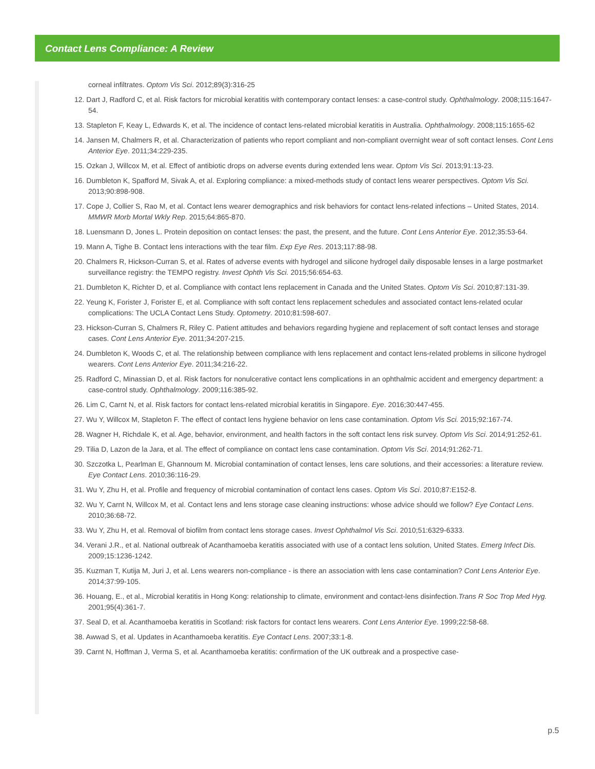Contact Lens Compliance: A Review
corneal infiltrates. Optom Vis Sci. 2012;89(3):316-25
12. Dart J, Radford C, et al. Risk factors for microbial keratitis with contemporary contact lenses: a case-control study. Ophthalmology. 2008;115:1647-54.
13. Stapleton F, Keay L, Edwards K, et al. The incidence of contact lens-related microbial keratitis in Australia. Ophthalmology. 2008;115:1655-62
14. Jansen M, Chalmers R, et al. Characterization of patients who report compliant and non-compliant overnight wear of soft contact lenses. Cont Lens Anterior Eye. 2011;34:229-235.
15. Ozkan J, Willcox M, et al. Effect of antibiotic drops on adverse events during extended lens wear. Optom Vis Sci. 2013;91:13-23.
16. Dumbleton K, Spafford M, Sivak A, et al. Exploring compliance: a mixed-methods study of contact lens wearer perspectives. Optom Vis Sci. 2013;90:898-908.
17. Cope J, Collier S, Rao M, et al. Contact lens wearer demographics and risk behaviors for contact lens-related infections – United States, 2014. MMWR Morb Mortal Wkly Rep. 2015;64:865-870.
18. Luensmann D, Jones L. Protein deposition on contact lenses: the past, the present, and the future. Cont Lens Anterior Eye. 2012;35:53-64.
19. Mann A, Tighe B. Contact lens interactions with the tear film. Exp Eye Res. 2013;117:88-98.
20. Chalmers R, Hickson-Curran S, et al. Rates of adverse events with hydrogel and silicone hydrogel daily disposable lenses in a large postmarket surveillance registry: the TEMPO registry. Invest Ophth Vis Sci. 2015;56:654-63.
21. Dumbleton K, Richter D, et al. Compliance with contact lens replacement in Canada and the United States. Optom Vis Sci. 2010;87:131-39.
22. Yeung K, Forister J, Forister E, et al. Compliance with soft contact lens replacement schedules and associated contact lens-related ocular complications: The UCLA Contact Lens Study. Optometry. 2010;81:598-607.
23. Hickson-Curran S, Chalmers R, Riley C. Patient attitudes and behaviors regarding hygiene and replacement of soft contact lenses and storage cases. Cont Lens Anterior Eye. 2011;34:207-215.
24. Dumbleton K, Woods C, et al. The relationship between compliance with lens replacement and contact lens-related problems in silicone hydrogel wearers. Cont Lens Anterior Eye. 2011;34:216-22.
25. Radford C, Minassian D, et al. Risk factors for nonulcerative contact lens complications in an ophthalmic accident and emergency department: a case-control study. Ophthalmology. 2009;116:385-92.
26. Lim C, Carnt N, et al. Risk factors for contact lens-related microbial keratitis in Singapore. Eye. 2016;30:447-455.
27. Wu Y, Willcox M, Stapleton F. The effect of contact lens hygiene behavior on lens case contamination. Optom Vis Sci. 2015;92:167-74.
28. Wagner H, Richdale K, et al. Age, behavior, environment, and health factors in the soft contact lens risk survey. Optom Vis Sci. 2014;91:252-61.
29. Tilia D, Lazon de la Jara, et al. The effect of compliance on contact lens case contamination. Optom Vis Sci. 2014;91:262-71.
30. Szczotka L, Pearlman E, Ghannoum M. Microbial contamination of contact lenses, lens care solutions, and their accessories: a literature review. Eye Contact Lens. 2010;36:116-29.
31. Wu Y, Zhu H, et al. Profile and frequency of microbial contamination of contact lens cases. Optom Vis Sci. 2010;87:E152-8.
32. Wu Y, Carnt N, Willcox M, et al. Contact lens and lens storage case cleaning instructions: whose advice should we follow? Eye Contact Lens. 2010;36:68-72.
33. Wu Y, Zhu H, et al. Removal of biofilm from contact lens storage cases. Invest Ophthalmol Vis Sci. 2010;51:6329-6333.
34. Verani J.R., et al. National outbreak of Acanthamoeba keratitis associated with use of a contact lens solution, United States. Emerg Infect Dis. 2009;15:1236-1242.
35. Kuzman T, Kutija M, Juri J, et al. Lens wearers non-compliance - is there an association with lens case contamination? Cont Lens Anterior Eye. 2014;37:99-105.
36. Houang, E., et al., Microbial keratitis in Hong Kong: relationship to climate, environment and contact-lens disinfection.Trans R Soc Trop Med Hyg. 2001;95(4):361-7.
37. Seal D, et al. Acanthamoeba keratitis in Scotland: risk factors for contact lens wearers. Cont Lens Anterior Eye. 1999;22:58-68.
38. Awwad S, et al. Updates in Acanthamoeba keratitis. Eye Contact Lens. 2007;33:1-8.
39. Carnt N, Hoffman J, Verma S, et al. Acanthamoeba keratitis: confirmation of the UK outbreak and a prospective case-
p.5